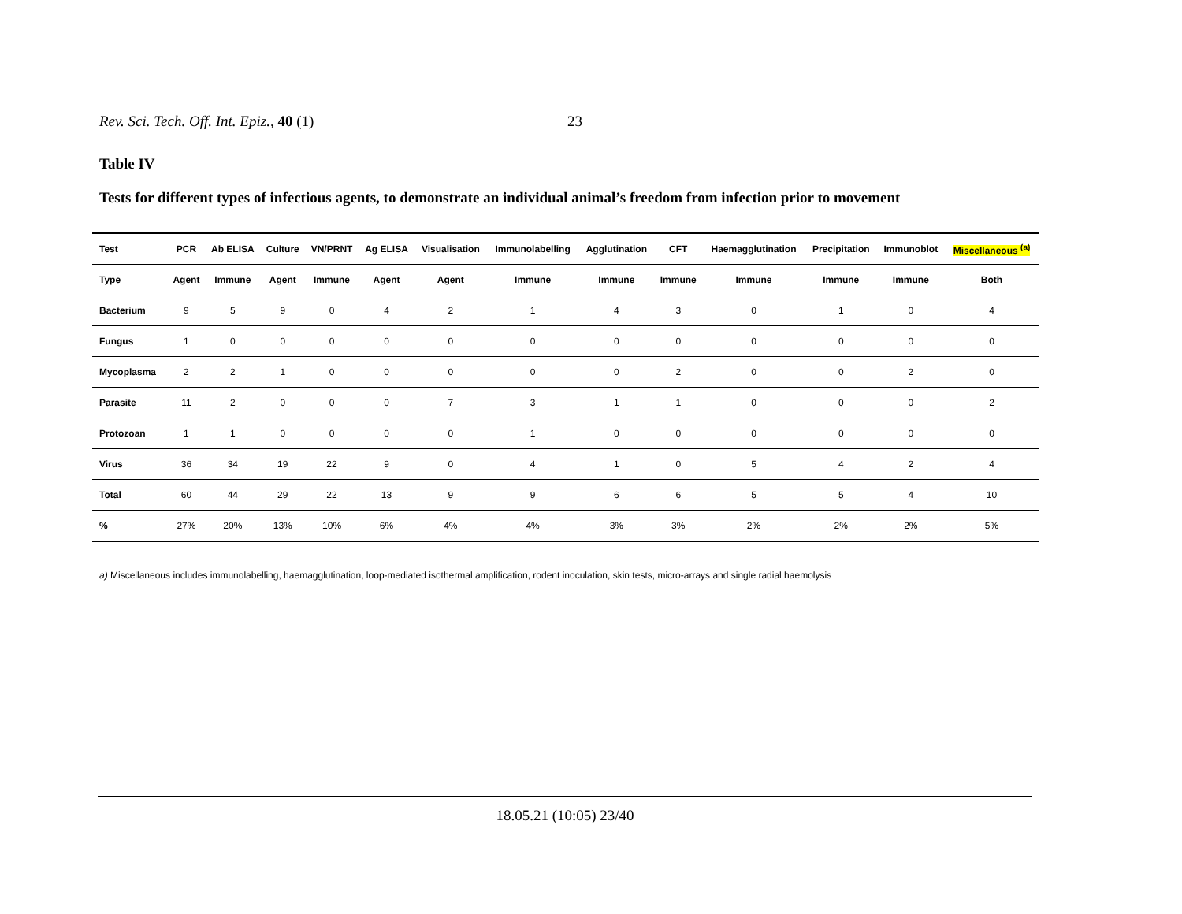Rev. Sci. Tech. Off. Int. Epiz., 40 (1) 23
Table IV
Tests for different types of infectious agents, to demonstrate an individual animal’s freedom from infection prior to movement
| Test | PCR | Ab ELISA | Culture | VN/PRNT | Ag ELISA | Visualisation | Immunolabelling | Agglutination | CFT | Haemagglutination | Precipitation | Immunoblot | Miscellaneous <sup>(a)</sup> |
| --- | --- | --- | --- | --- | --- | --- | --- | --- | --- | --- | --- | --- | --- |
| Type | Agent | Immune | Agent | Immune | Agent | Agent | Immune | Immune | Immune | Immune | Immune | Immune | Both |
| Bacterium | 9 | 5 | 9 | 0 | 4 | 2 | 1 | 4 | 3 | 0 | 1 | 0 | 4 |
| Fungus | 1 | 0 | 0 | 0 | 0 | 0 | 0 | 0 | 0 | 0 | 0 | 0 | 0 |
| Mycoplasma | 2 | 2 | 1 | 0 | 0 | 0 | 0 | 0 | 2 | 0 | 0 | 2 | 0 |
| Parasite | 11 | 2 | 0 | 0 | 0 | 7 | 3 | 1 | 1 | 0 | 0 | 0 | 2 |
| Protozoan | 1 | 1 | 0 | 0 | 0 | 0 | 1 | 0 | 0 | 0 | 0 | 0 | 0 |
| Virus | 36 | 34 | 19 | 22 | 9 | 0 | 4 | 1 | 0 | 5 | 4 | 2 | 4 |
| Total | 60 | 44 | 29 | 22 | 13 | 9 | 9 | 6 | 6 | 5 | 5 | 4 | 10 |
| % | 27% | 20% | 13% | 10% | 6% | 4% | 4% | 3% | 3% | 2% | 2% | 2% | 5% |
a) Miscellaneous includes immunolabelling, haemagglutination, loop-mediated isothermal amplification, rodent inoculation, skin tests, micro-arrays and single radial haemolysis
18.05.21 (10:05) 23/40